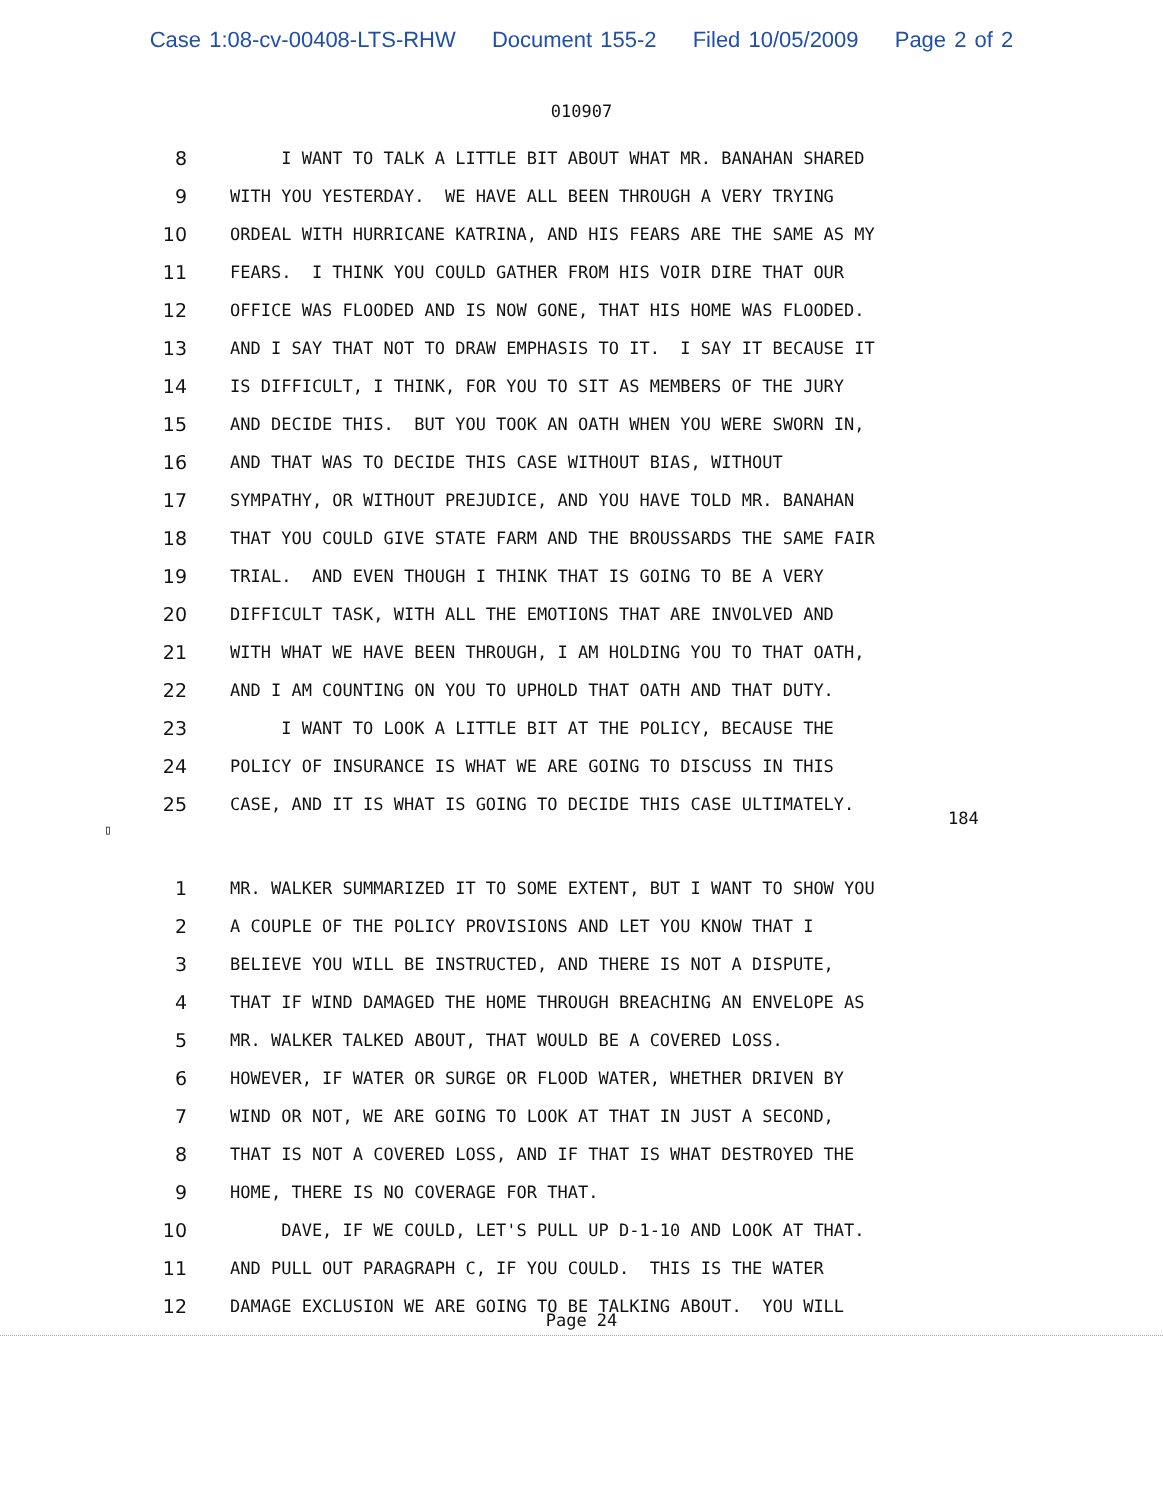Case 1:08-cv-00408-LTS-RHW Document 155-2 Filed 10/05/2009 Page 2 of 2
010907
8 I WANT TO TALK A LITTLE BIT ABOUT WHAT MR. BANAHAN SHARED
9 WITH YOU YESTERDAY. WE HAVE ALL BEEN THROUGH A VERY TRYING
10 ORDEAL WITH HURRICANE KATRINA, AND HIS FEARS ARE THE SAME AS MY
11 FEARS. I THINK YOU COULD GATHER FROM HIS VOIR DIRE THAT OUR
12 OFFICE WAS FLOODED AND IS NOW GONE, THAT HIS HOME WAS FLOODED.
13 AND I SAY THAT NOT TO DRAW EMPHASIS TO IT. I SAY IT BECAUSE IT
14 IS DIFFICULT, I THINK, FOR YOU TO SIT AS MEMBERS OF THE JURY
15 AND DECIDE THIS. BUT YOU TOOK AN OATH WHEN YOU WERE SWORN IN,
16 AND THAT WAS TO DECIDE THIS CASE WITHOUT BIAS, WITHOUT
17 SYMPATHY, OR WITHOUT PREJUDICE, AND YOU HAVE TOLD MR. BANAHAN
18 THAT YOU COULD GIVE STATE FARM AND THE BROUSSARDS THE SAME FAIR
19 TRIAL. AND EVEN THOUGH I THINK THAT IS GOING TO BE A VERY
20 DIFFICULT TASK, WITH ALL THE EMOTIONS THAT ARE INVOLVED AND
21 WITH WHAT WE HAVE BEEN THROUGH, I AM HOLDING YOU TO THAT OATH,
22 AND I AM COUNTING ON YOU TO UPHOLD THAT OATH AND THAT DUTY.
23 I WANT TO LOOK A LITTLE BIT AT THE POLICY, BECAUSE THE
24 POLICY OF INSURANCE IS WHAT WE ARE GOING TO DISCUSS IN THIS
25 CASE, AND IT IS WHAT IS GOING TO DECIDE THIS CASE ULTIMATELY.
184
▯
1 MR. WALKER SUMMARIZED IT TO SOME EXTENT, BUT I WANT TO SHOW YOU
2 A COUPLE OF THE POLICY PROVISIONS AND LET YOU KNOW THAT I
3 BELIEVE YOU WILL BE INSTRUCTED, AND THERE IS NOT A DISPUTE,
4 THAT IF WIND DAMAGED THE HOME THROUGH BREACHING AN ENVELOPE AS
5 MR. WALKER TALKED ABOUT, THAT WOULD BE A COVERED LOSS.
6 HOWEVER, IF WATER OR SURGE OR FLOOD WATER, WHETHER DRIVEN BY
7 WIND OR NOT, WE ARE GOING TO LOOK AT THAT IN JUST A SECOND,
8 THAT IS NOT A COVERED LOSS, AND IF THAT IS WHAT DESTROYED THE
9 HOME, THERE IS NO COVERAGE FOR THAT.
10 DAVE, IF WE COULD, LET'S PULL UP D-1-10 AND LOOK AT THAT.
11 AND PULL OUT PARAGRAPH C, IF YOU COULD. THIS IS THE WATER
12 DAMAGE EXCLUSION WE ARE GOING TO BE TALKING ABOUT. YOU WILL
Page 24